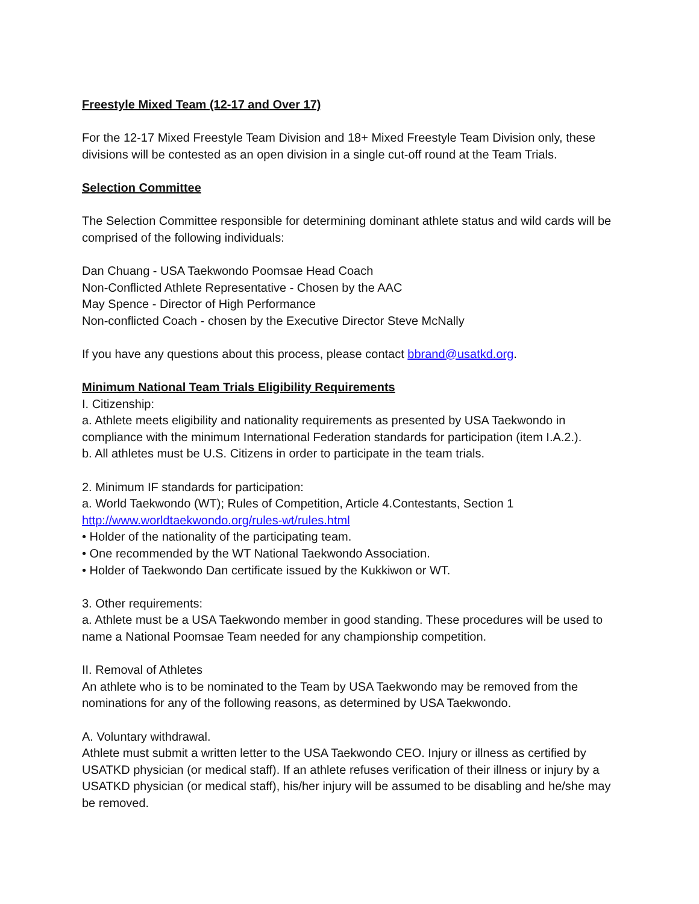Freestyle Mixed Team (12-17 and Over 17)
For the 12-17 Mixed Freestyle Team Division and 18+ Mixed Freestyle Team Division only, these divisions will be contested as an open division in a single cut-off round at the Team Trials.
Selection Committee
The Selection Committee responsible for determining dominant athlete status and wild cards will be comprised of the following individuals:
Dan Chuang - USA Taekwondo Poomsae Head Coach
Non-Conflicted Athlete Representative - Chosen by the AAC
May Spence - Director of High Performance
Non-conflicted Coach - chosen by the Executive Director Steve McNally
If you have any questions about this process, please contact bbrand@usatkd.org.
Minimum National Team Trials Eligibility Requirements
I. Citizenship:
a. Athlete meets eligibility and nationality requirements as presented by USA Taekwondo in compliance with the minimum International Federation standards for participation (item I.A.2.).
b. All athletes must be U.S. Citizens in order to participate in the team trials.
2. Minimum IF standards for participation:
a. World Taekwondo (WT); Rules of Competition, Article 4.Contestants, Section 1
http://www.worldtaekwondo.org/rules-wt/rules.html
• Holder of the nationality of the participating team.
• One recommended by the WT National Taekwondo Association.
• Holder of Taekwondo Dan certificate issued by the Kukkiwon or WT.
3. Other requirements:
a. Athlete must be a USA Taekwondo member in good standing. These procedures will be used to name a National Poomsae Team needed for any championship competition.
II. Removal of Athletes
An athlete who is to be nominated to the Team by USA Taekwondo may be removed from the nominations for any of the following reasons, as determined by USA Taekwondo.
A. Voluntary withdrawal.
Athlete must submit a written letter to the USA Taekwondo CEO. Injury or illness as certified by USATKD physician (or medical staff). If an athlete refuses verification of their illness or injury by a USATKD physician (or medical staff), his/her injury will be assumed to be disabling and he/she may be removed.